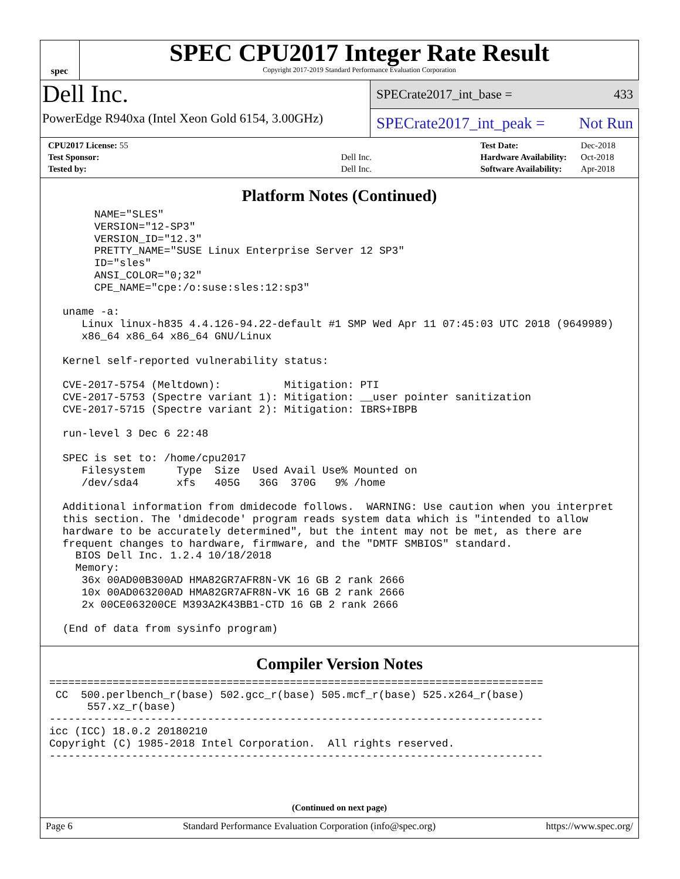spec
SPEC CPU2017 Integer Rate Result
Copyright 2017-2019 Standard Performance Evaluation Corporation
Dell Inc.
PowerEdge R940xa (Intel Xeon Gold 6154, 3.00GHz)
SPECrate2017_int_base = 433
SPECrate2017_int_peak = Not Run
| CPU2017 License: 55 | |
| Test Sponsor: | Dell Inc. |
| Tested by: | Dell Inc. |
| Test Date: | Dec-2018 |
| Hardware Availability: | Oct-2018 |
| Software Availability: | Apr-2018 |
Platform Notes (Continued)
      NAME="SLES"
      VERSION="12-SP3"
      VERSION_ID="12.3"
      PRETTY_NAME="SUSE Linux Enterprise Server 12 SP3"
      ID="sles"
      ANSI_COLOR="0;32"
      CPE_NAME="cpe:/o:suse:sles:12:sp3"

 uname -a:
    Linux linux-h835 4.4.126-94.22-default #1 SMP Wed Apr 11 07:45:03 UTC 2018 (9649989)
    x86_64 x86_64 x86_64 GNU/Linux

 Kernel self-reported vulnerability status:

 CVE-2017-5754 (Meltdown):          Mitigation: PTI
 CVE-2017-5753 (Spectre variant 1): Mitigation: __user pointer sanitization
 CVE-2017-5715 (Spectre variant 2): Mitigation: IBRS+IBPB

 run-level 3 Dec 6 22:48

 SPEC is set to: /home/cpu2017
    Filesystem     Type  Size  Used Avail Use% Mounted on
    /dev/sda4      xfs   405G   36G  370G   9% /home

 Additional information from dmidecode follows.  WARNING: Use caution when you interpret
 this section. The 'dmidecode' program reads system data which is "intended to allow
 hardware to be accurately determined", but the intent may not be met, as there are
 frequent changes to hardware, firmware, and the "DMTF SMBIOS" standard.
   BIOS Dell Inc. 1.2.4 10/18/2018
   Memory:
    36x 00AD00B300AD HMA82GR7AFR8N-VK 16 GB 2 rank 2666
    10x 00AD063200AD HMA82GR7AFR8N-VK 16 GB 2 rank 2666
    2x 00CE063200CE M393A2K43BB1-CTD 16 GB 2 rank 2666

 (End of data from sysinfo program)
Compiler Version Notes
==============================================================================
 CC  500.perlbench_r(base) 502.gcc_r(base) 505.mcf_r(base) 525.x264_r(base)
      557.xz_r(base)
------------------------------------------------------------------------------
icc (ICC) 18.0.2 20180210
Copyright (C) 1985-2018 Intel Corporation.  All rights reserved.
------------------------------------------------------------------------------
(Continued on next page)
Page 6 Standard Performance Evaluation Corporation (info@spec.org) https://www.spec.org/